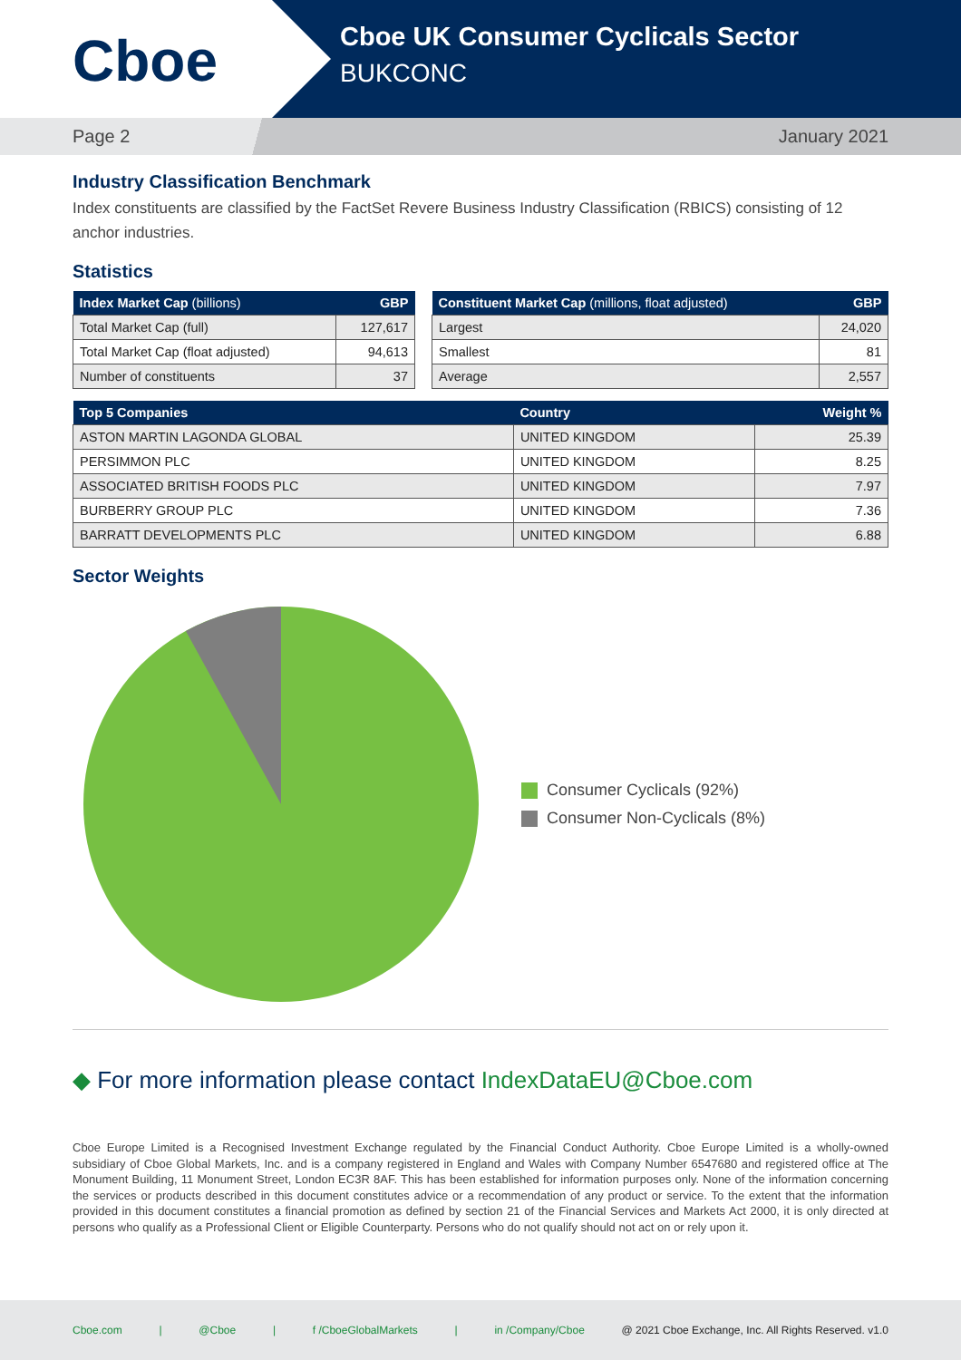Cboe
Cboe UK Consumer Cyclicals Sector
BUKCONC
Page 2 January 2021
Industry Classification Benchmark
Index constituents are classified by the FactSet Revere Business Industry Classification (RBICS) consisting of 12 anchor industries.
Statistics
| Index Market Cap (billions) | GBP |
| --- | --- |
| Total Market Cap (full) | 127,617 |
| Total Market Cap (float adjusted) | 94,613 |
| Number of constituents | 37 |
| Constituent Market Cap (millions, float adjusted) | GBP |
| --- | --- |
| Largest | 24,020 |
| Smallest | 81 |
| Average | 2,557 |
| Top 5 Companies | Country | Weight % |
| --- | --- | --- |
| ASTON MARTIN LAGONDA GLOBAL | UNITED KINGDOM | 25.39 |
| PERSIMMON PLC | UNITED KINGDOM | 8.25 |
| ASSOCIATED BRITISH FOODS PLC | UNITED KINGDOM | 7.97 |
| BURBERRY GROUP PLC | UNITED KINGDOM | 7.36 |
| BARRATT DEVELOPMENTS PLC | UNITED KINGDOM | 6.88 |
Sector Weights
Consumer Cyclicals (92%)
Consumer Non-Cyclicals (8%)
◆ For more information please contact IndexDataEU@Cboe.com
Cboe Europe Limited is a Recognised Investment Exchange regulated by the Financial Conduct Authority. Cboe Europe Limited is a wholly-owned subsidiary of Cboe Global Markets, Inc. and is a company registered in England and Wales with Company Number 6547680 and registered office at The Monument Building, 11 Monument Street, London EC3R 8AF. This has been established for information purposes only. None of the information concerning the services or products described in this document constitutes advice or a recommendation of any product or service. To the extent that the information provided in this document constitutes a financial promotion as defined by section 21 of the Financial Services and Markets Act 2000, it is only directed at persons who qualify as a Professional Client or Eligible Counterparty. Persons who do not qualify should not act on or rely upon it.
Cboe.com | @Cboe | f /CboeGlobalMarkets | in /Company/Cboe @ 2021 Cboe Exchange, Inc. All Rights Reserved. v1.0